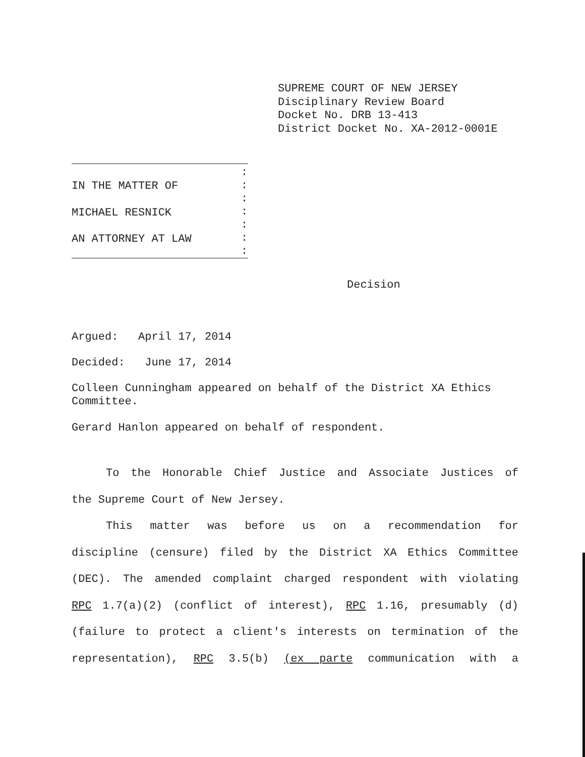SUPREME COURT OF NEW JERSEY
Disciplinary Review Board
Docket No. DRB 13-413
District Docket No. XA-2012-0001E
IN THE MATTER OF
MICHAEL RESNICK
AN ATTORNEY AT LAW
:
:
:
:
:
:
:
Decision
Argued: April 17, 2014
Decided: June 17, 2014
Colleen Cunningham appeared on behalf of the District XA Ethics Committee.
Gerard Hanlon appeared on behalf of respondent.
To the Honorable Chief Justice and Associate Justices of
the Supreme Court of New Jersey.
This matter was before us on a recommendation for
discipline (censure) filed by the District XA Ethics Committee
(DEC). The amended complaint charged respondent with violating
RPC 1.7(a)(2) (conflict of interest), RPC 1.16, presumably (d)
(failure to protect a client's interests on termination of the
representation), RPC 3.5(b) (ex parte communication with a